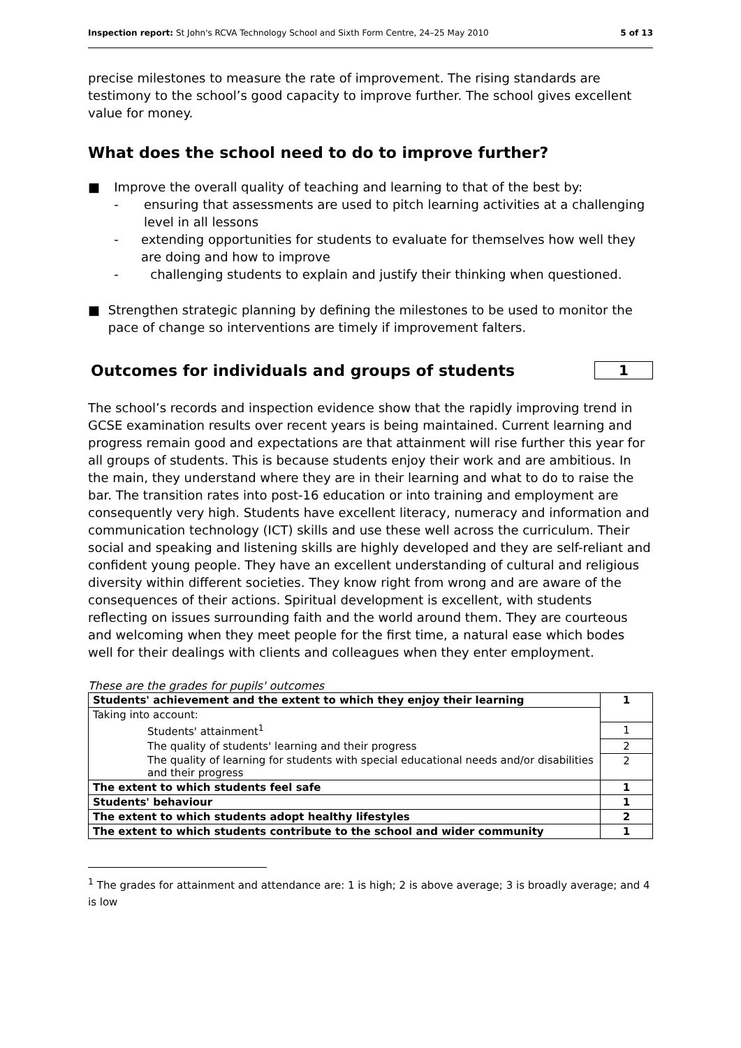Inspection report: St John's RCVA Technology School and Sixth Form Centre, 24–25 May 2010 5 of 13
precise milestones to measure the rate of improvement. The rising standards are testimony to the school’s good capacity to improve further. The school gives excellent value for money.
What does the school need to do to improve further?
■ Improve the overall quality of teaching and learning to that of the best by:
- ensuring that assessments are used to pitch learning activities at a challenging level in all lessons
- extending opportunities for students to evaluate for themselves how well they are doing and how to improve
- challenging students to explain and justify their thinking when questioned.
■ Strengthen strategic planning by defining the milestones to be used to monitor the pace of change so interventions are timely if improvement falters.
Outcomes for individuals and groups of students
1
The school’s records and inspection evidence show that the rapidly improving trend in GCSE examination results over recent years is being maintained. Current learning and progress remain good and expectations are that attainment will rise further this year for all groups of students. This is because students enjoy their work and are ambitious. In the main, they understand where they are in their learning and what to do to raise the bar. The transition rates into post-16 education or into training and employment are consequently very high. Students have excellent literacy, numeracy and information and communication technology (ICT) skills and use these well across the curriculum. Their social and speaking and listening skills are highly developed and they are self-reliant and confident young people. They have an excellent understanding of cultural and religious diversity within different societies. They know right from wrong and are aware of the consequences of their actions. Spiritual development is excellent, with students reflecting on issues surrounding faith and the world around them. They are courteous and welcoming when they meet people for the first time, a natural ease which bodes well for their dealings with clients and colleagues when they enter employment.
These are the grades for pupils' outcomes
| Students' achievement and the extent to which they enjoy their learning | 1 |
| Taking into account: | |
| Students' attainment<sup>1</sup> | 1 |
| The quality of students' learning and their progress | 2 |
| The quality of learning for students with special educational needs and/or disabilities and their progress | 2 |
| The extent to which students feel safe | 1 |
| Students' behaviour | 1 |
| The extent to which students adopt healthy lifestyles | 2 |
| The extent to which students contribute to the school and wider community | 1 |
<sup>1</sup> The grades for attainment and attendance are: 1 is high; 2 is above average; 3 is broadly average; and 4 is low